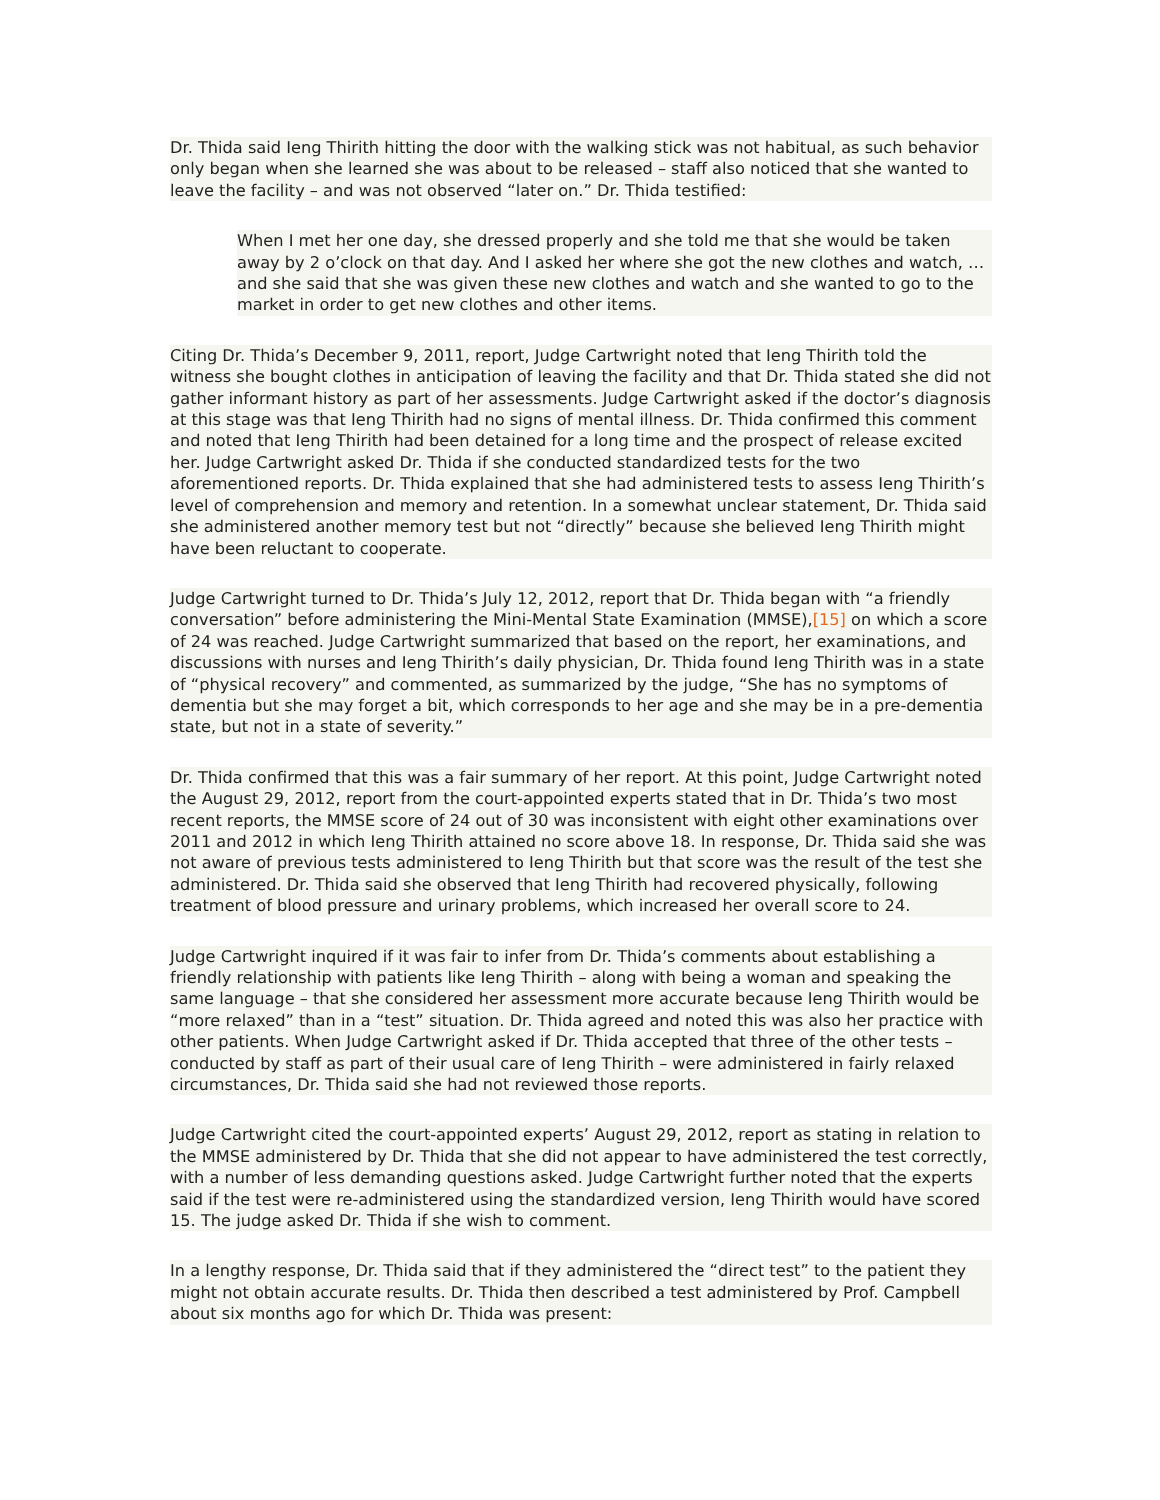Dr. Thida said Ieng Thirith hitting the door with the walking stick was not habitual, as such behavior only began when she learned she was about to be released – staff also noticed that she wanted to leave the facility – and was not observed “later on.” Dr. Thida testified:
When I met her one day, she dressed properly and she told me that she would be taken away by 2 o’clock on that day. And I asked her where she got the new clothes and watch, … and she said that she was given these new clothes and watch and she wanted to go to the market in order to get new clothes and other items.
Citing Dr. Thida’s December 9, 2011, report, Judge Cartwright noted that Ieng Thirith told the witness she bought clothes in anticipation of leaving the facility and that Dr. Thida stated she did not gather informant history as part of her assessments. Judge Cartwright asked if the doctor’s diagnosis at this stage was that Ieng Thirith had no signs of mental illness. Dr. Thida confirmed this comment and noted that Ieng Thirith had been detained for a long time and the prospect of release excited her. Judge Cartwright asked Dr. Thida if she conducted standardized tests for the two aforementioned reports. Dr. Thida explained that she had administered tests to assess Ieng Thirith’s level of comprehension and memory and retention. In a somewhat unclear statement, Dr. Thida said she administered another memory test but not “directly” because she believed Ieng Thirith might have been reluctant to cooperate.
Judge Cartwright turned to Dr. Thida’s July 12, 2012, report that Dr. Thida began with “a friendly conversation” before administering the Mini-Mental State Examination (MMSE),[15] on which a score of 24 was reached. Judge Cartwright summarized that based on the report, her examinations, and discussions with nurses and Ieng Thirith’s daily physician, Dr. Thida found Ieng Thirith was in a state of “physical recovery” and commented, as summarized by the judge, “She has no symptoms of dementia but she may forget a bit, which corresponds to her age and she may be in a pre-dementia state, but not in a state of severity.”
Dr. Thida confirmed that this was a fair summary of her report. At this point, Judge Cartwright noted the August 29, 2012, report from the court-appointed experts stated that in Dr. Thida’s two most recent reports, the MMSE score of 24 out of 30 was inconsistent with eight other examinations over 2011 and 2012 in which Ieng Thirith attained no score above 18. In response, Dr. Thida said she was not aware of previous tests administered to Ieng Thirith but that score was the result of the test she administered. Dr. Thida said she observed that Ieng Thirith had recovered physically, following treatment of blood pressure and urinary problems, which increased her overall score to 24.
Judge Cartwright inquired if it was fair to infer from Dr. Thida’s comments about establishing a friendly relationship with patients like Ieng Thirith – along with being a woman and speaking the same language – that she considered her assessment more accurate because Ieng Thirith would be “more relaxed” than in a “test” situation. Dr. Thida agreed and noted this was also her practice with other patients. When Judge Cartwright asked if Dr. Thida accepted that three of the other tests – conducted by staff as part of their usual care of Ieng Thirith – were administered in fairly relaxed circumstances, Dr. Thida said she had not reviewed those reports.
Judge Cartwright cited the court-appointed experts’ August 29, 2012, report as stating in relation to the MMSE administered by Dr. Thida that she did not appear to have administered the test correctly, with a number of less demanding questions asked. Judge Cartwright further noted that the experts said if the test were re-administered using the standardized version, Ieng Thirith would have scored 15. The judge asked Dr. Thida if she wish to comment.
In a lengthy response, Dr. Thida said that if they administered the “direct test” to the patient they might not obtain accurate results. Dr. Thida then described a test administered by Prof. Campbell about six months ago for which Dr. Thida was present: